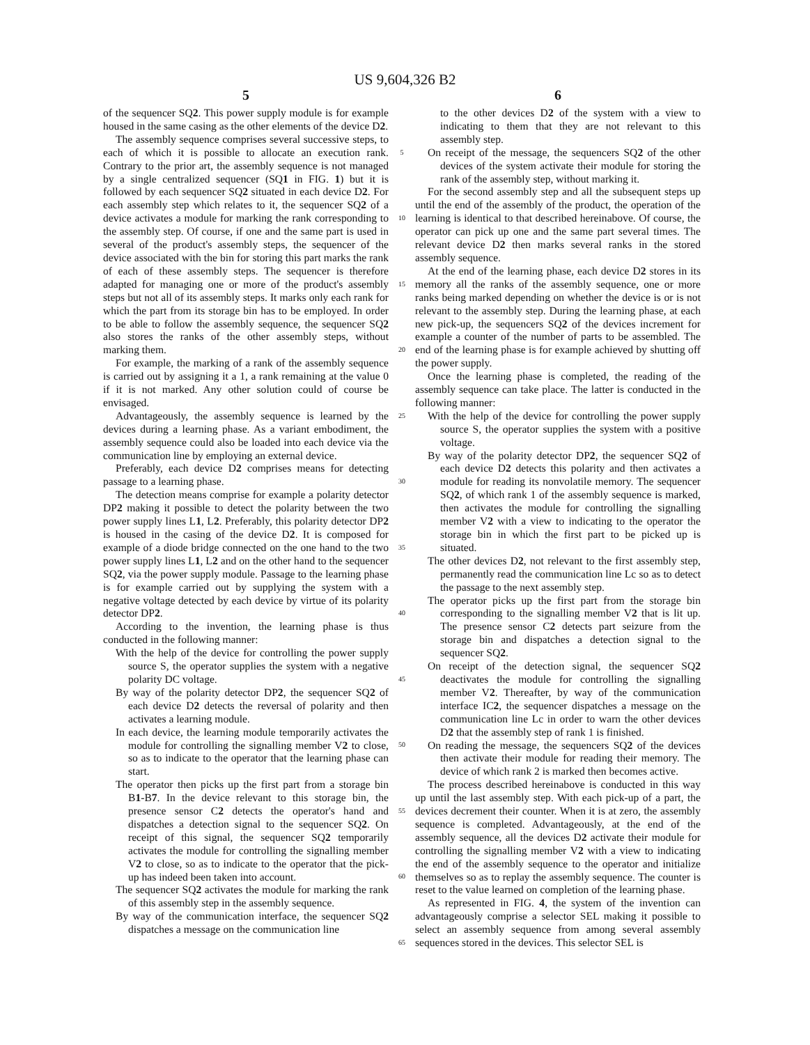US 9,604,326 B2
5
of the sequencer SQ2. This power supply module is for example housed in the same casing as the other elements of the device D2.
The assembly sequence comprises several successive steps, to each of which it is possible to allocate an execution rank. Contrary to the prior art, the assembly sequence is not managed by a single centralized sequencer (SQ1 in FIG. 1) but it is followed by each sequencer SQ2 situated in each device D2. For each assembly step which relates to it, the sequencer SQ2 of a device activates a module for marking the rank corresponding to the assembly step. Of course, if one and the same part is used in several of the product's assembly steps, the sequencer of the device associated with the bin for storing this part marks the rank of each of these assembly steps. The sequencer is therefore adapted for managing one or more of the product's assembly steps but not all of its assembly steps. It marks only each rank for which the part from its storage bin has to be employed. In order to be able to follow the assembly sequence, the sequencer SQ2 also stores the ranks of the other assembly steps, without marking them.
For example, the marking of a rank of the assembly sequence is carried out by assigning it a 1, a rank remaining at the value 0 if it is not marked. Any other solution could of course be envisaged.
Advantageously, the assembly sequence is learned by the devices during a learning phase. As a variant embodiment, the assembly sequence could also be loaded into each device via the communication line by employing an external device.
Preferably, each device D2 comprises means for detecting passage to a learning phase.
The detection means comprise for example a polarity detector DP2 making it possible to detect the polarity between the two power supply lines L1, L2. Preferably, this polarity detector DP2 is housed in the casing of the device D2. It is composed for example of a diode bridge connected on the one hand to the two power supply lines L1, L2 and on the other hand to the sequencer SQ2, via the power supply module. Passage to the learning phase is for example carried out by supplying the system with a negative voltage detected by each device by virtue of its polarity detector DP2.
According to the invention, the learning phase is thus conducted in the following manner:
With the help of the device for controlling the power supply source S, the operator supplies the system with a negative polarity DC voltage.
By way of the polarity detector DP2, the sequencer SQ2 of each device D2 detects the reversal of polarity and then activates a learning module.
In each device, the learning module temporarily activates the module for controlling the signalling member V2 to close, so as to indicate to the operator that the learning phase can start.
The operator then picks up the first part from a storage bin B1-B7. In the device relevant to this storage bin, the presence sensor C2 detects the operator's hand and dispatches a detection signal to the sequencer SQ2. On receipt of this signal, the sequencer SQ2 temporarily activates the module for controlling the signalling member V2 to close, so as to indicate to the operator that the pick-up has indeed been taken into account.
The sequencer SQ2 activates the module for marking the rank of this assembly step in the assembly sequence.
By way of the communication interface, the sequencer SQ2 dispatches a message on the communication line
5
10
15
20
25
30
35
40
45
50
55
60
65
6
to the other devices D2 of the system with a view to indicating to them that they are not relevant to this assembly step.
On receipt of the message, the sequencers SQ2 of the other devices of the system activate their module for storing the rank of the assembly step, without marking it.
For the second assembly step and all the subsequent steps up until the end of the assembly of the product, the operation of the learning is identical to that described hereinabove. Of course, the operator can pick up one and the same part several times. The relevant device D2 then marks several ranks in the stored assembly sequence.
At the end of the learning phase, each device D2 stores in its memory all the ranks of the assembly sequence, one or more ranks being marked depending on whether the device is or is not relevant to the assembly step. During the learning phase, at each new pick-up, the sequencers SQ2 of the devices increment for example a counter of the number of parts to be assembled. The end of the learning phase is for example achieved by shutting off the power supply.
Once the learning phase is completed, the reading of the assembly sequence can take place. The latter is conducted in the following manner:
With the help of the device for controlling the power supply source S, the operator supplies the system with a positive voltage.
By way of the polarity detector DP2, the sequencer SQ2 of each device D2 detects this polarity and then activates a module for reading its nonvolatile memory. The sequencer SQ2, of which rank 1 of the assembly sequence is marked, then activates the module for controlling the signalling member V2 with a view to indicating to the operator the storage bin in which the first part to be picked up is situated.
The other devices D2, not relevant to the first assembly step, permanently read the communication line Lc so as to detect the passage to the next assembly step.
The operator picks up the first part from the storage bin corresponding to the signalling member V2 that is lit up. The presence sensor C2 detects part seizure from the storage bin and dispatches a detection signal to the sequencer SQ2.
On receipt of the detection signal, the sequencer SQ2 deactivates the module for controlling the signalling member V2. Thereafter, by way of the communication interface IC2, the sequencer dispatches a message on the communication line Lc in order to warn the other devices D2 that the assembly step of rank 1 is finished.
On reading the message, the sequencers SQ2 of the devices then activate their module for reading their memory. The device of which rank 2 is marked then becomes active.
The process described hereinabove is conducted in this way up until the last assembly step. With each pick-up of a part, the devices decrement their counter. When it is at zero, the assembly sequence is completed. Advantageously, at the end of the assembly sequence, all the devices D2 activate their module for controlling the signalling member V2 with a view to indicating the end of the assembly sequence to the operator and initialize themselves so as to replay the assembly sequence. The counter is reset to the value learned on completion of the learning phase.
As represented in FIG. 4, the system of the invention can advantageously comprise a selector SEL making it possible to select an assembly sequence from among several assembly sequences stored in the devices. This selector SEL is